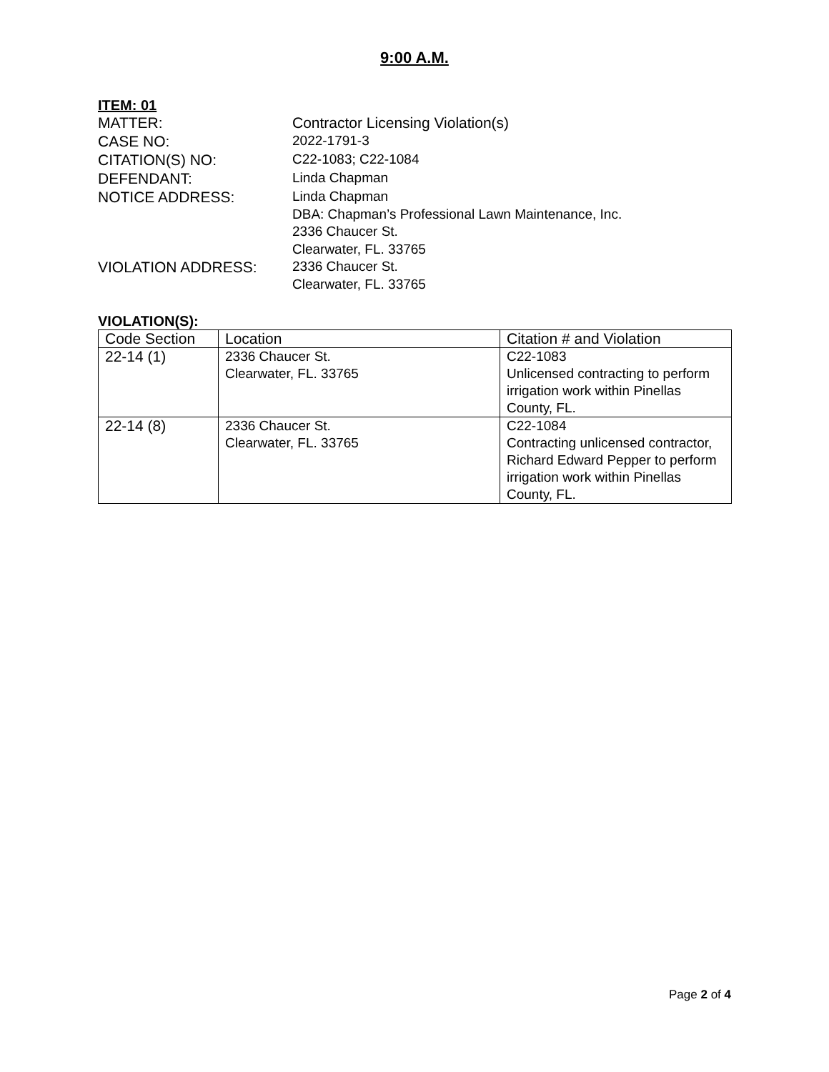9:00 A.M.
ITEM: 01
MATTER: Contractor Licensing Violation(s)
CASE NO:
2022-1791-3
CITATION(S) NO:
C22-1083; C22-1084
DEFENDANT:
Linda Chapman
NOTICE ADDRESS:
Linda Chapman
DBA: Chapman’s Professional Lawn Maintenance, Inc.
2336 Chaucer St.
Clearwater, FL. 33765
VIOLATION ADDRESS:
2336 Chaucer St.
Clearwater, FL. 33765
VIOLATION(S):
| Code Section | Location | Citation # and Violation |
| --- | --- | --- |
| 22-14 (1) | 2336 Chaucer St. Clearwater, FL. 33765 | C22-1083 Unlicensed contracting to perform irrigation work within Pinellas County, FL. |
| 22-14 (8) | 2336 Chaucer St. Clearwater, FL. 33765 | C22-1084 Contracting unlicensed contractor, Richard Edward Pepper to perform irrigation work within Pinellas County, FL. |
Page 2 of 4